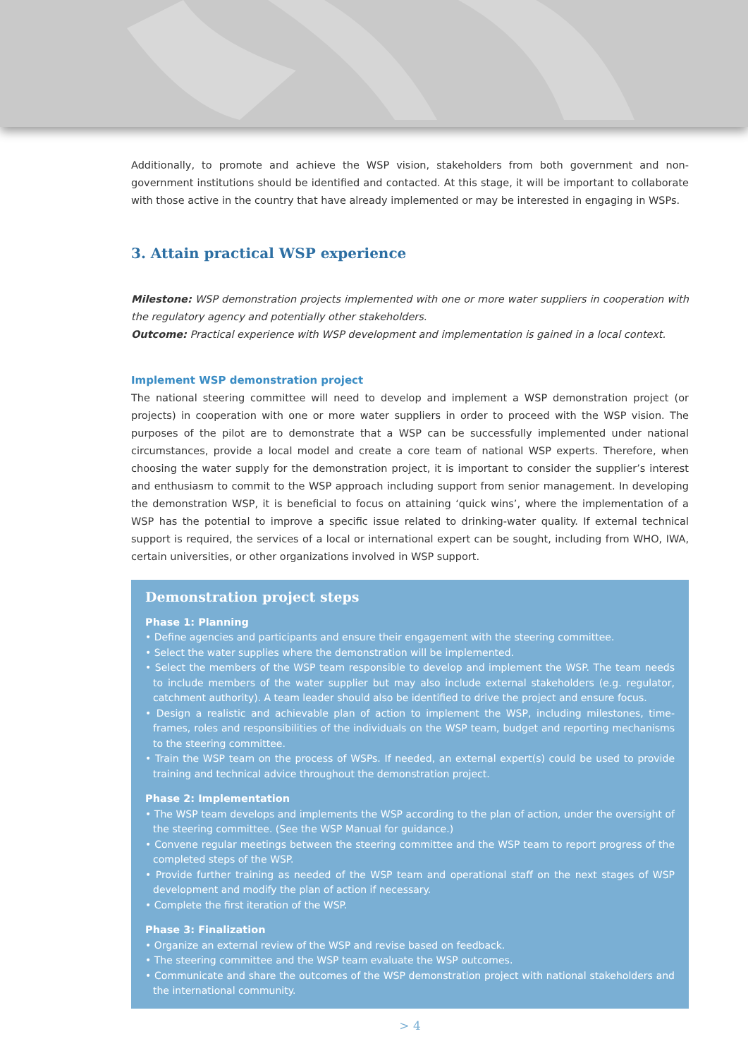Additionally, to promote and achieve the WSP vision, stakeholders from both government and non-government institutions should be identified and contacted. At this stage, it will be important to collaborate with those active in the country that have already implemented or may be interested in engaging in WSPs.
3. Attain practical WSP experience
Milestone: WSP demonstration projects implemented with one or more water suppliers in cooperation with the regulatory agency and potentially other stakeholders.
Outcome: Practical experience with WSP development and implementation is gained in a local context.
Implement WSP demonstration project
The national steering committee will need to develop and implement a WSP demonstration project (or projects) in cooperation with one or more water suppliers in order to proceed with the WSP vision. The purposes of the pilot are to demonstrate that a WSP can be successfully implemented under national circumstances, provide a local model and create a core team of national WSP experts. Therefore, when choosing the water supply for the demonstration project, it is important to consider the supplier’s interest and enthusiasm to commit to the WSP approach including support from senior management. In developing the demonstration WSP, it is beneficial to focus on attaining ‘quick wins’, where the implementation of a WSP has the potential to improve a specific issue related to drinking-water quality. If external technical support is required, the services of a local or international expert can be sought, including from WHO, IWA, certain universities, or other organizations involved in WSP support.
Demonstration project steps
Phase 1: Planning
• Define agencies and participants and ensure their engagement with the steering committee.
• Select the water supplies where the demonstration will be implemented.
• Select the members of the WSP team responsible to develop and implement the WSP. The team needs to include members of the water supplier but may also include external stakeholders (e.g. regulator, catchment authority). A team leader should also be identified to drive the project and ensure focus.
• Design a realistic and achievable plan of action to implement the WSP, including milestones, time-frames, roles and responsibilities of the individuals on the WSP team, budget and reporting mechanisms to the steering committee.
• Train the WSP team on the process of WSPs. If needed, an external expert(s) could be used to provide training and technical advice throughout the demonstration project.
Phase 2: Implementation
• The WSP team develops and implements the WSP according to the plan of action, under the oversight of the steering committee. (See the WSP Manual for guidance.)
• Convene regular meetings between the steering committee and the WSP team to report progress of the completed steps of the WSP.
• Provide further training as needed of the WSP team and operational staff on the next stages of WSP development and modify the plan of action if necessary.
• Complete the first iteration of the WSP.
Phase 3: Finalization
• Organize an external review of the WSP and revise based on feedback.
• The steering committee and the WSP team evaluate the WSP outcomes.
• Communicate and share the outcomes of the WSP demonstration project with national stakeholders and the international community.
> 4